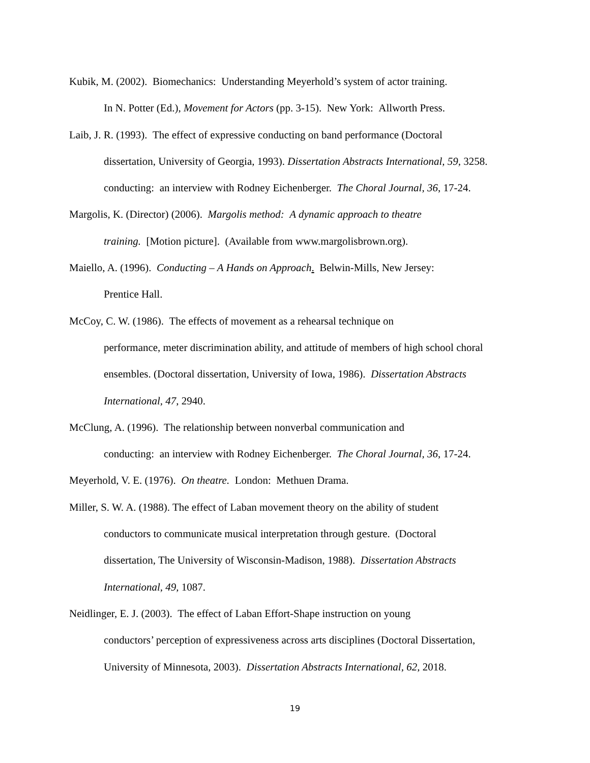Kubik, M. (2002). Biomechanics: Understanding Meyerhold’s system of actor training.
In N. Potter (Ed.), Movement for Actors (pp. 3-15). New York: Allworth Press.
Laib, J. R. (1993). The effect of expressive conducting on band performance (Doctoral
dissertation, University of Georgia, 1993). Dissertation Abstracts International, 59, 3258.
conducting: an interview with Rodney Eichenberger. The Choral Journal, 36, 17-24.
Margolis, K. (Director) (2006). Margolis method: A dynamic approach to theatre
training. [Motion picture]. (Available from www.margolisbrown.org).
Maiello, A. (1996). Conducting – A Hands on Approach. Belwin-Mills, New Jersey:
Prentice Hall.
McCoy, C. W. (1986). The effects of movement as a rehearsal technique on
performance, meter discrimination ability, and attitude of members of high school choral
ensembles. (Doctoral dissertation, University of Iowa, 1986). Dissertation Abstracts
International, 47, 2940.
McClung, A. (1996). The relationship between nonverbal communication and
conducting: an interview with Rodney Eichenberger. The Choral Journal, 36, 17-24.
Meyerhold, V. E. (1976). On theatre. London: Methuen Drama.
Miller, S. W. A. (1988). The effect of Laban movement theory on the ability of student
conductors to communicate musical interpretation through gesture. (Doctoral
dissertation, The University of Wisconsin-Madison, 1988). Dissertation Abstracts
International, 49, 1087.
Neidlinger, E. J. (2003). The effect of Laban Effort-Shape instruction on young
conductors’ perception of expressiveness across arts disciplines (Doctoral Dissertation,
University of Minnesota, 2003). Dissertation Abstracts International, 62, 2018.
19